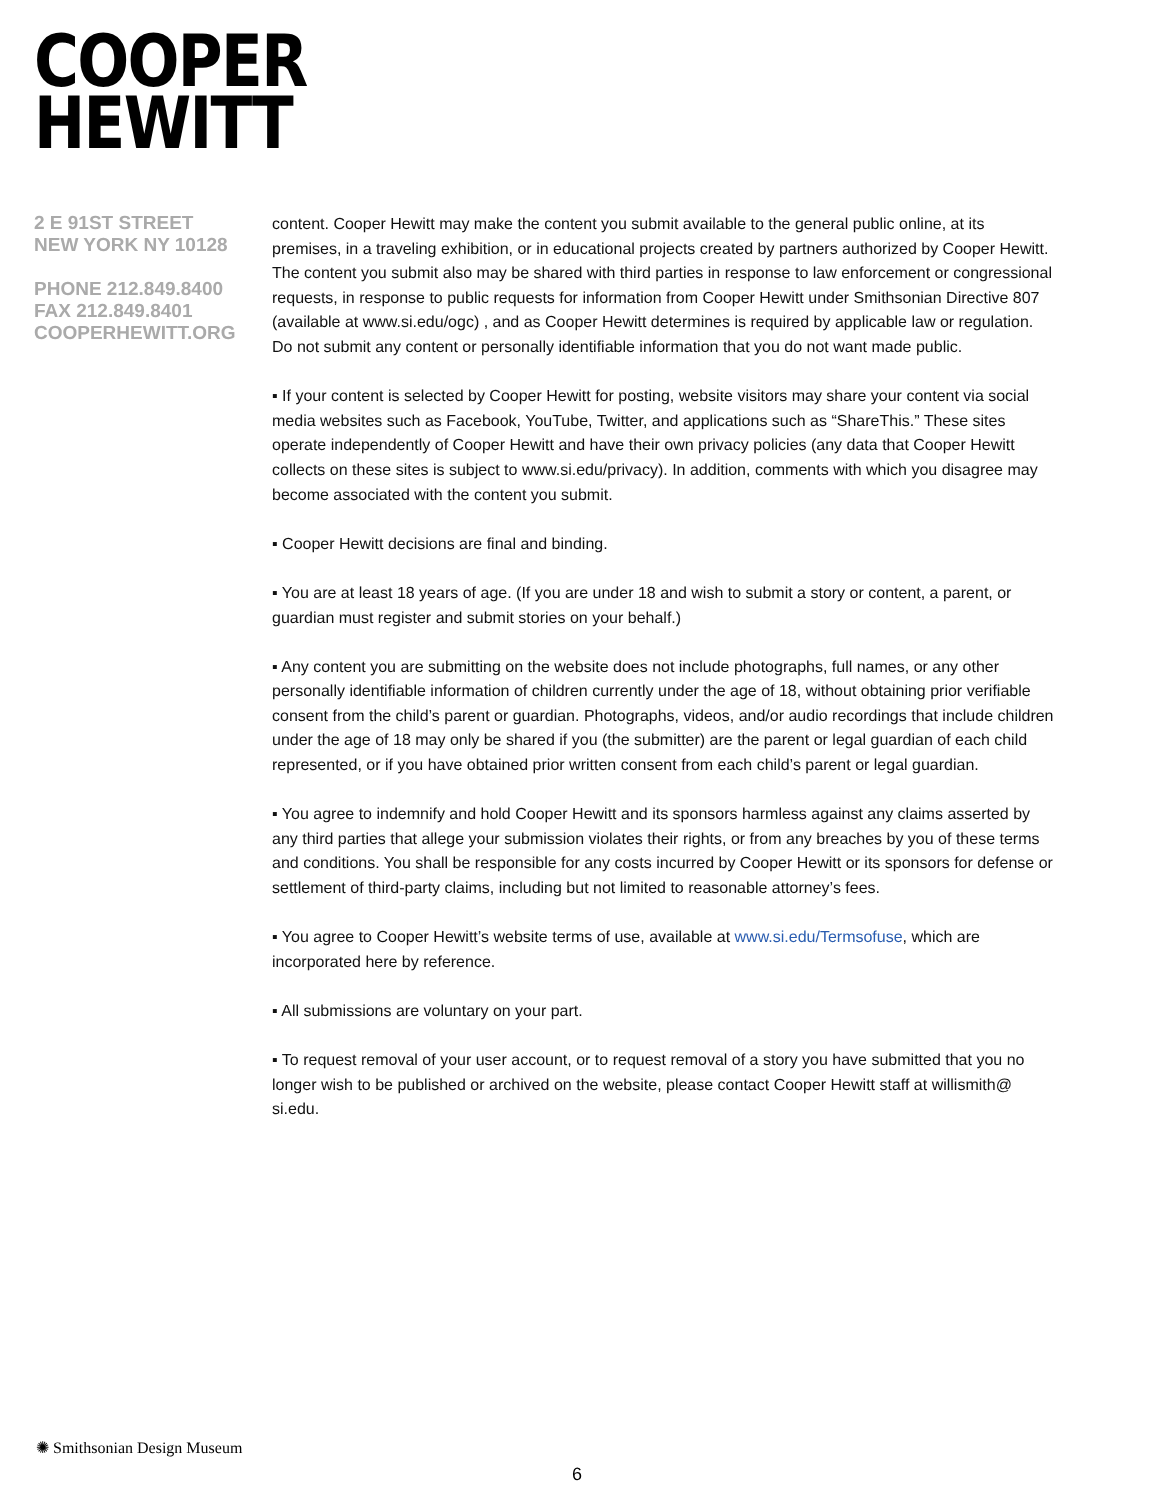COOPER
HEWITT
2 E 91ST STREET
NEW YORK NY 10128
PHONE 212.849.8400
FAX 212.849.8401
COOPERHEWITT.ORG
content. Cooper Hewitt may make the content you submit available to the general public online, at its premises, in a traveling exhibition, or in educational projects created by partners authorized by Cooper Hewitt. The content you submit also may be shared with third parties in response to law enforcement or congressional requests, in response to public requests for information from Cooper Hewitt under Smithsonian Directive 807 (available at www.si.edu/ogc) , and as Cooper Hewitt determines is required by applicable law or regulation. Do not submit any content or personally identifiable information that you do not want made public.
▪ If your content is selected by Cooper Hewitt for posting, website visitors may share your content via social media websites such as Facebook, YouTube, Twitter, and applications such as “ShareThis.” These sites operate independently of Cooper Hewitt and have their own privacy policies (any data that Cooper Hewitt collects on these sites is subject to www.si.edu/privacy). In addition, comments with which you disagree may become associated with the content you submit.
▪ Cooper Hewitt decisions are final and binding.
▪ You are at least 18 years of age. (If you are under 18 and wish to submit a story or content, a parent, or guardian must register and submit stories on your behalf.)
▪ Any content you are submitting on the website does not include photographs, full names, or any other personally identifiable information of children currently under the age of 18, without obtaining prior verifiable consent from the child’s parent or guardian. Photographs, videos, and/or audio recordings that include children under the age of 18 may only be shared if you (the submitter) are the parent or legal guardian of each child represented, or if you have obtained prior written consent from each child’s parent or legal guardian.
▪ You agree to indemnify and hold Cooper Hewitt and its sponsors harmless against any claims asserted by any third parties that allege your submission violates their rights, or from any breaches by you of these terms and conditions. You shall be responsible for any costs incurred by Cooper Hewitt or its sponsors for defense or settlement of third-party claims, including but not limited to reasonable attorney’s fees.
▪ You agree to Cooper Hewitt’s website terms of use, available at www.si.edu/Termsofuse, which are incorporated here by reference.
▪ All submissions are voluntary on your part.
▪ To request removal of your user account, or to request removal of a story you have submitted that you no longer wish to be published or archived on the website, please contact Cooper Hewitt staff at willismith@ si.edu.
✺ Smithsonian Design Museum
6